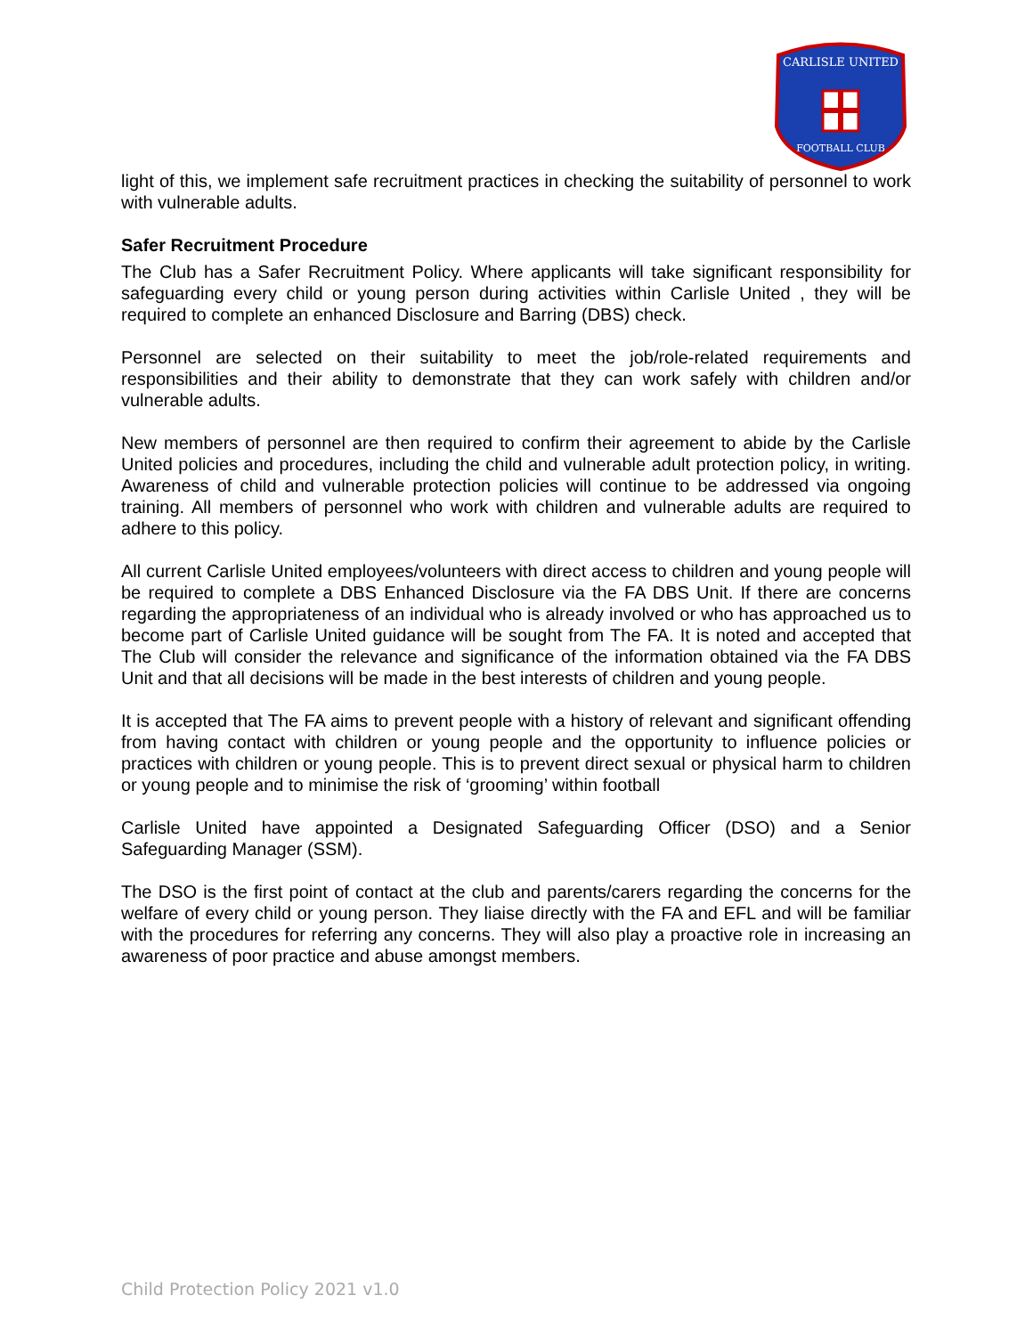CARLISLE UNITED
FOOTBALL CLUB
light of this, we implement safe recruitment practices in checking the suitability of personnel to work with vulnerable adults.
Safer Recruitment Procedure
The Club has a Safer Recruitment Policy. Where applicants will take significant responsibility for safeguarding every child or young person during activities within Carlisle United , they will be required to complete an enhanced Disclosure and Barring (DBS) check.
Personnel are selected on their suitability to meet the job/role-related requirements and responsibilities and their ability to demonstrate that they can work safely with children and/or vulnerable adults.
New members of personnel are then required to confirm their agreement to abide by the Carlisle United policies and procedures, including the child and vulnerable adult protection policy, in writing. Awareness of child and vulnerable protection policies will continue to be addressed via ongoing training. All members of personnel who work with children and vulnerable adults are required to adhere to this policy.
All current Carlisle United employees/volunteers with direct access to children and young people will be required to complete a DBS Enhanced Disclosure via the FA DBS Unit. If there are concerns regarding the appropriateness of an individual who is already involved or who has approached us to become part of Carlisle United guidance will be sought from The FA. It is noted and accepted that The Club will consider the relevance and significance of the information obtained via the FA DBS Unit and that all decisions will be made in the best interests of children and young people.
It is accepted that The FA aims to prevent people with a history of relevant and significant offending from having contact with children or young people and the opportunity to influence policies or practices with children or young people. This is to prevent direct sexual or physical harm to children or young people and to minimise the risk of ‘grooming’ within football
Carlisle United have appointed a Designated Safeguarding Officer (DSO) and a Senior Safeguarding Manager (SSM).
The DSO is the first point of contact at the club and parents/carers regarding the concerns for the welfare of every child or young person. They liaise directly with the FA and EFL and will be familiar with the procedures for referring any concerns. They will also play a proactive role in increasing an awareness of poor practice and abuse amongst members.
Child Protection Policy 2021 v1.0